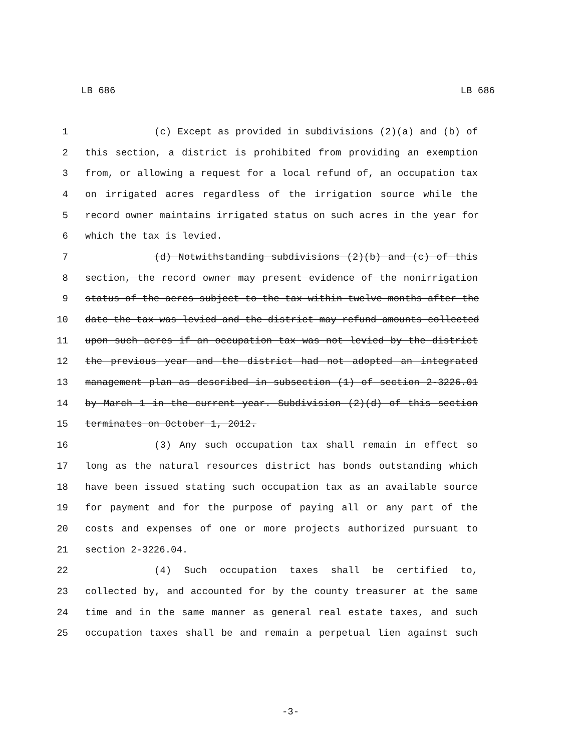LB 686 LB 686
1 (c) Except as provided in subdivisions (2)(a) and (b) of
2 this section, a district is prohibited from providing an exemption
3 from, or allowing a request for a local refund of, an occupation tax
4 on irrigated acres regardless of the irrigation source while the
5 record owner maintains irrigated status on such acres in the year for
6 which the tax is levied.
7 (d) Notwithstanding subdivisions (2)(b) and (c) of this
8 section, the record owner may present evidence of the nonirrigation
9 status of the acres subject to the tax within twelve months after the
10 date the tax was levied and the district may refund amounts collected
11 upon such acres if an occupation tax was not levied by the district
12 the previous year and the district had not adopted an integrated
13 management plan as described in subsection (1) of section 2-3226.01
14 by March 1 in the current year. Subdivision (2)(d) of this section
15 terminates on October 1, 2012.
16 (3) Any such occupation tax shall remain in effect so
17 long as the natural resources district has bonds outstanding which
18 have been issued stating such occupation tax as an available source
19 for payment and for the purpose of paying all or any part of the
20 costs and expenses of one or more projects authorized pursuant to
21 section 2-3226.04.
22 (4) Such occupation taxes shall be certified to,
23 collected by, and accounted for by the county treasurer at the same
24 time and in the same manner as general real estate taxes, and such
25 occupation taxes shall be and remain a perpetual lien against such
-3-